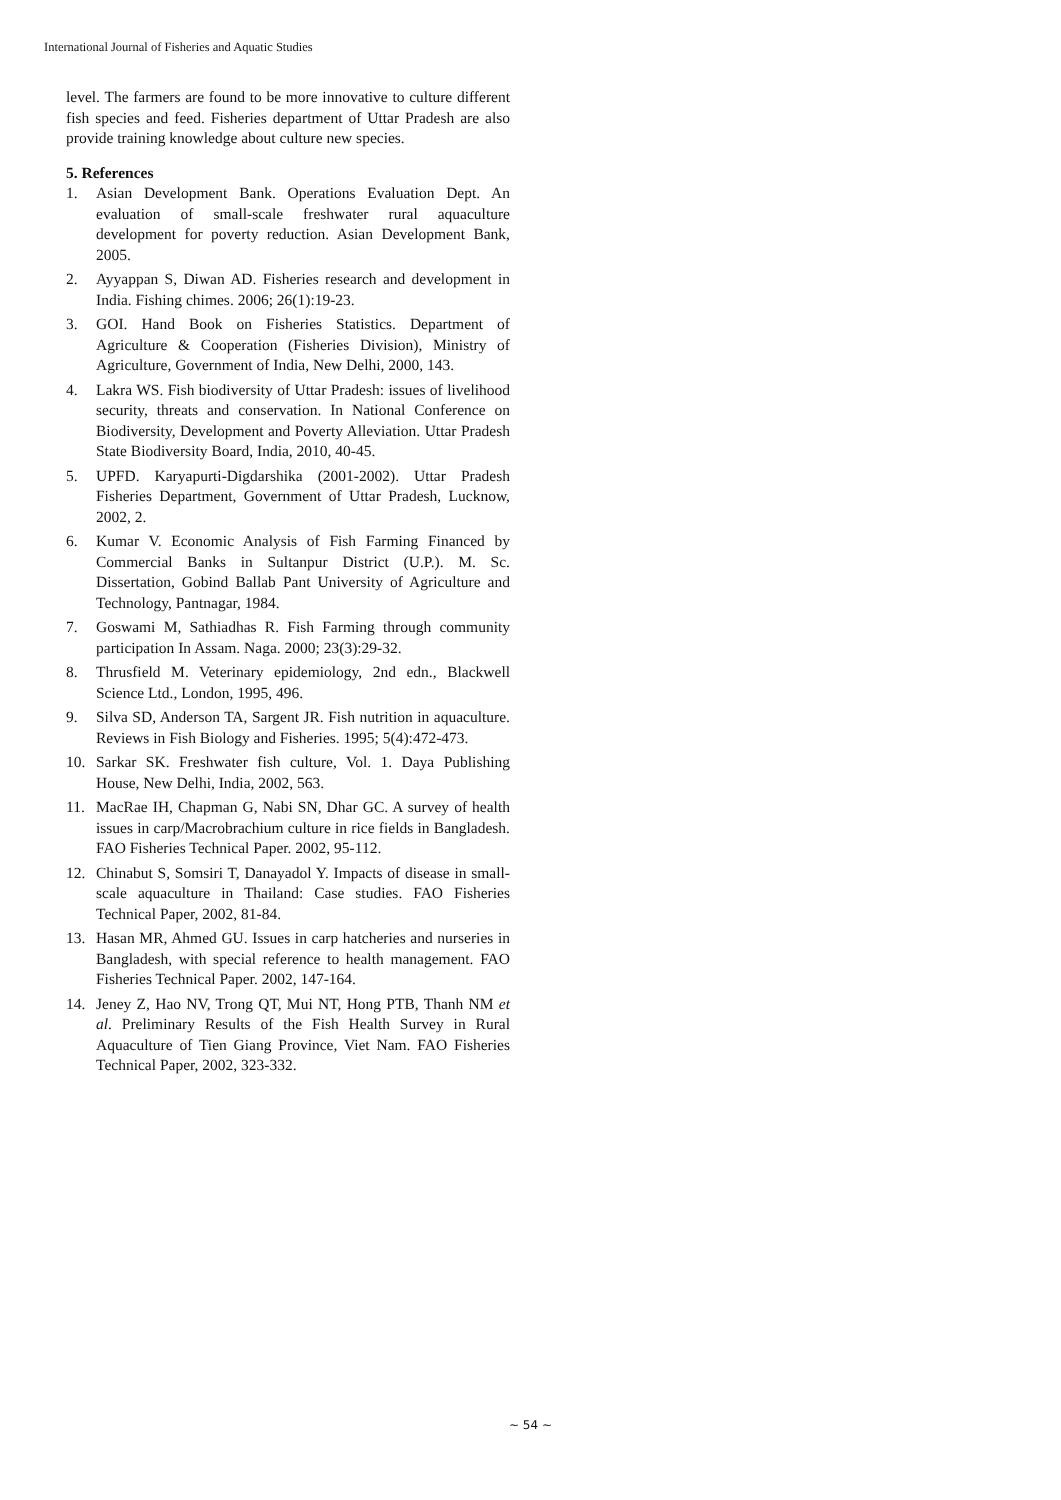International Journal of Fisheries and Aquatic Studies
level. The farmers are found to be more innovative to culture different fish species and feed. Fisheries department of Uttar Pradesh are also provide training knowledge about culture new species.
5. References
1. Asian Development Bank. Operations Evaluation Dept. An evaluation of small-scale freshwater rural aquaculture development for poverty reduction. Asian Development Bank, 2005.
2. Ayyappan S, Diwan AD. Fisheries research and development in India. Fishing chimes. 2006; 26(1):19-23.
3. GOI. Hand Book on Fisheries Statistics. Department of Agriculture & Cooperation (Fisheries Division), Ministry of Agriculture, Government of India, New Delhi, 2000, 143.
4. Lakra WS. Fish biodiversity of Uttar Pradesh: issues of livelihood security, threats and conservation. In National Conference on Biodiversity, Development and Poverty Alleviation. Uttar Pradesh State Biodiversity Board, India, 2010, 40-45.
5. UPFD. Karyapurti-Digdarshika (2001-2002). Uttar Pradesh Fisheries Department, Government of Uttar Pradesh, Lucknow, 2002, 2.
6. Kumar V. Economic Analysis of Fish Farming Financed by Commercial Banks in Sultanpur District (U.P.). M. Sc. Dissertation, Gobind Ballab Pant University of Agriculture and Technology, Pantnagar, 1984.
7. Goswami M, Sathiadhas R. Fish Farming through community participation In Assam. Naga. 2000; 23(3):29-32.
8. Thrusfield M. Veterinary epidemiology, 2nd edn., Blackwell Science Ltd., London, 1995, 496.
9. Silva SD, Anderson TA, Sargent JR. Fish nutrition in aquaculture. Reviews in Fish Biology and Fisheries. 1995; 5(4):472-473.
10. Sarkar SK. Freshwater fish culture, Vol. 1. Daya Publishing House, New Delhi, India, 2002, 563.
11. MacRae IH, Chapman G, Nabi SN, Dhar GC. A survey of health issues in carp/Macrobrachium culture in rice fields in Bangladesh. FAO Fisheries Technical Paper. 2002, 95-112.
12. Chinabut S, Somsiri T, Danayadol Y. Impacts of disease in small-scale aquaculture in Thailand: Case studies. FAO Fisheries Technical Paper, 2002, 81-84.
13. Hasan MR, Ahmed GU. Issues in carp hatcheries and nurseries in Bangladesh, with special reference to health management. FAO Fisheries Technical Paper. 2002, 147-164.
14. Jeney Z, Hao NV, Trong QT, Mui NT, Hong PTB, Thanh NM et al. Preliminary Results of the Fish Health Survey in Rural Aquaculture of Tien Giang Province, Viet Nam. FAO Fisheries Technical Paper, 2002, 323-332.
~ 54 ~